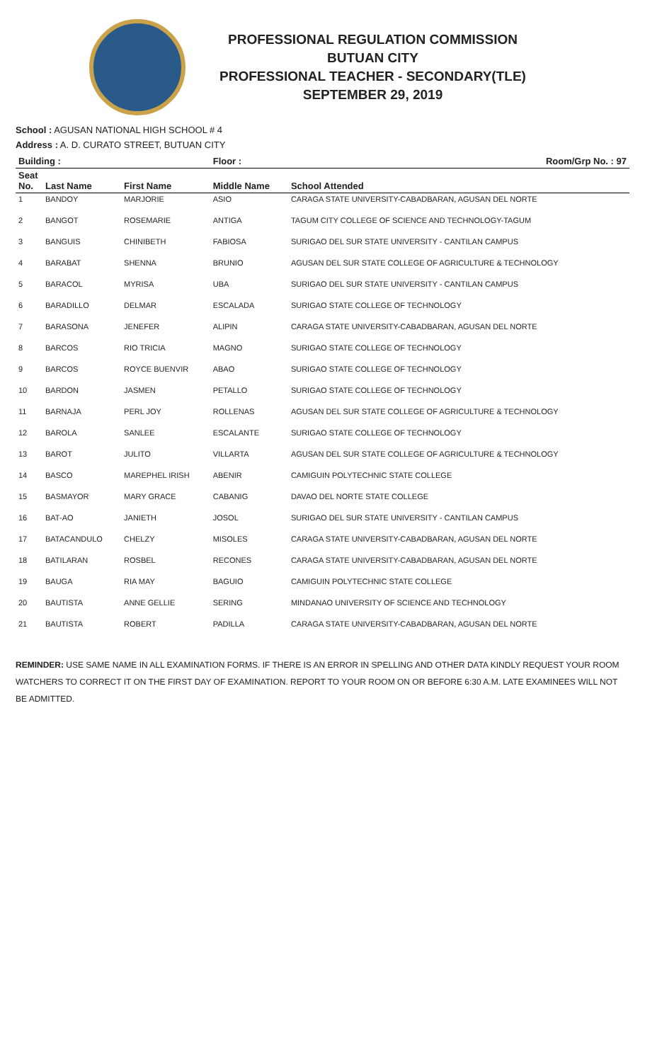PROFESSIONAL REGULATION COMMISSION
BUTUAN CITY
PROFESSIONAL TEACHER - SECONDARY(TLE)
SEPTEMBER 29, 2019
School : AGUSAN NATIONAL HIGH SCHOOL # 4
Address : A. D. CURATO STREET, BUTUAN CITY
| Building : | | | Floor : | Room/Grp No. : 97 |
| --- | --- | --- | --- | --- |
| Seat No. | Last Name | First Name | Middle Name | School Attended |
| 1 | BANDOY | MARJORIE | ASIO | CARAGA STATE UNIVERSITY-CABADBARAN, AGUSAN DEL NORTE |
| 2 | BANGOT | ROSEMARIE | ANTIGA | TAGUM CITY COLLEGE OF SCIENCE AND TECHNOLOGY-TAGUM |
| 3 | BANGUIS | CHINIBETH | FABIOSA | SURIGAO DEL SUR STATE UNIVERSITY - CANTILAN CAMPUS |
| 4 | BARABAT | SHENNA | BRUNIO | AGUSAN DEL SUR STATE COLLEGE OF AGRICULTURE & TECHNOLOGY |
| 5 | BARACOL | MYRISA | UBA | SURIGAO DEL SUR STATE UNIVERSITY - CANTILAN CAMPUS |
| 6 | BARADILLO | DELMAR | ESCALADA | SURIGAO STATE COLLEGE OF TECHNOLOGY |
| 7 | BARASONA | JENEFER | ALIPIN | CARAGA STATE UNIVERSITY-CABADBARAN, AGUSAN DEL NORTE |
| 8 | BARCOS | RIO TRICIA | MAGNO | SURIGAO STATE COLLEGE OF TECHNOLOGY |
| 9 | BARCOS | ROYCE BUENVIR | ABAO | SURIGAO STATE COLLEGE OF TECHNOLOGY |
| 10 | BARDON | JASMEN | PETALLO | SURIGAO STATE COLLEGE OF TECHNOLOGY |
| 11 | BARNAJA | PERL JOY | ROLLENAS | AGUSAN DEL SUR STATE COLLEGE OF AGRICULTURE & TECHNOLOGY |
| 12 | BAROLA | SANLEE | ESCALANTE | SURIGAO STATE COLLEGE OF TECHNOLOGY |
| 13 | BAROT | JULITO | VILLARTA | AGUSAN DEL SUR STATE COLLEGE OF AGRICULTURE & TECHNOLOGY |
| 14 | BASCO | MAREPHEL IRISH | ABENIR | CAMIGUIN POLYTECHNIC STATE COLLEGE |
| 15 | BASMAYOR | MARY GRACE | CABANIG | DAVAO DEL NORTE STATE COLLEGE |
| 16 | BAT-AO | JANIETH | JOSOL | SURIGAO DEL SUR STATE UNIVERSITY - CANTILAN CAMPUS |
| 17 | BATACANDULO | CHELZY | MISOLES | CARAGA STATE UNIVERSITY-CABADBARAN, AGUSAN DEL NORTE |
| 18 | BATILARAN | ROSBEL | RECONES | CARAGA STATE UNIVERSITY-CABADBARAN, AGUSAN DEL NORTE |
| 19 | BAUGA | RIA MAY | BAGUIO | CAMIGUIN POLYTECHNIC STATE COLLEGE |
| 20 | BAUTISTA | ANNE GELLIE | SERING | MINDANAO UNIVERSITY OF SCIENCE AND TECHNOLOGY |
| 21 | BAUTISTA | ROBERT | PADILLA | CARAGA STATE UNIVERSITY-CABADBARAN, AGUSAN DEL NORTE |
REMINDER: USE SAME NAME IN ALL EXAMINATION FORMS. IF THERE IS AN ERROR IN SPELLING AND OTHER DATA KINDLY REQUEST YOUR ROOM WATCHERS TO CORRECT IT ON THE FIRST DAY OF EXAMINATION. REPORT TO YOUR ROOM ON OR BEFORE 6:30 A.M. LATE EXAMINEES WILL NOT BE ADMITTED.